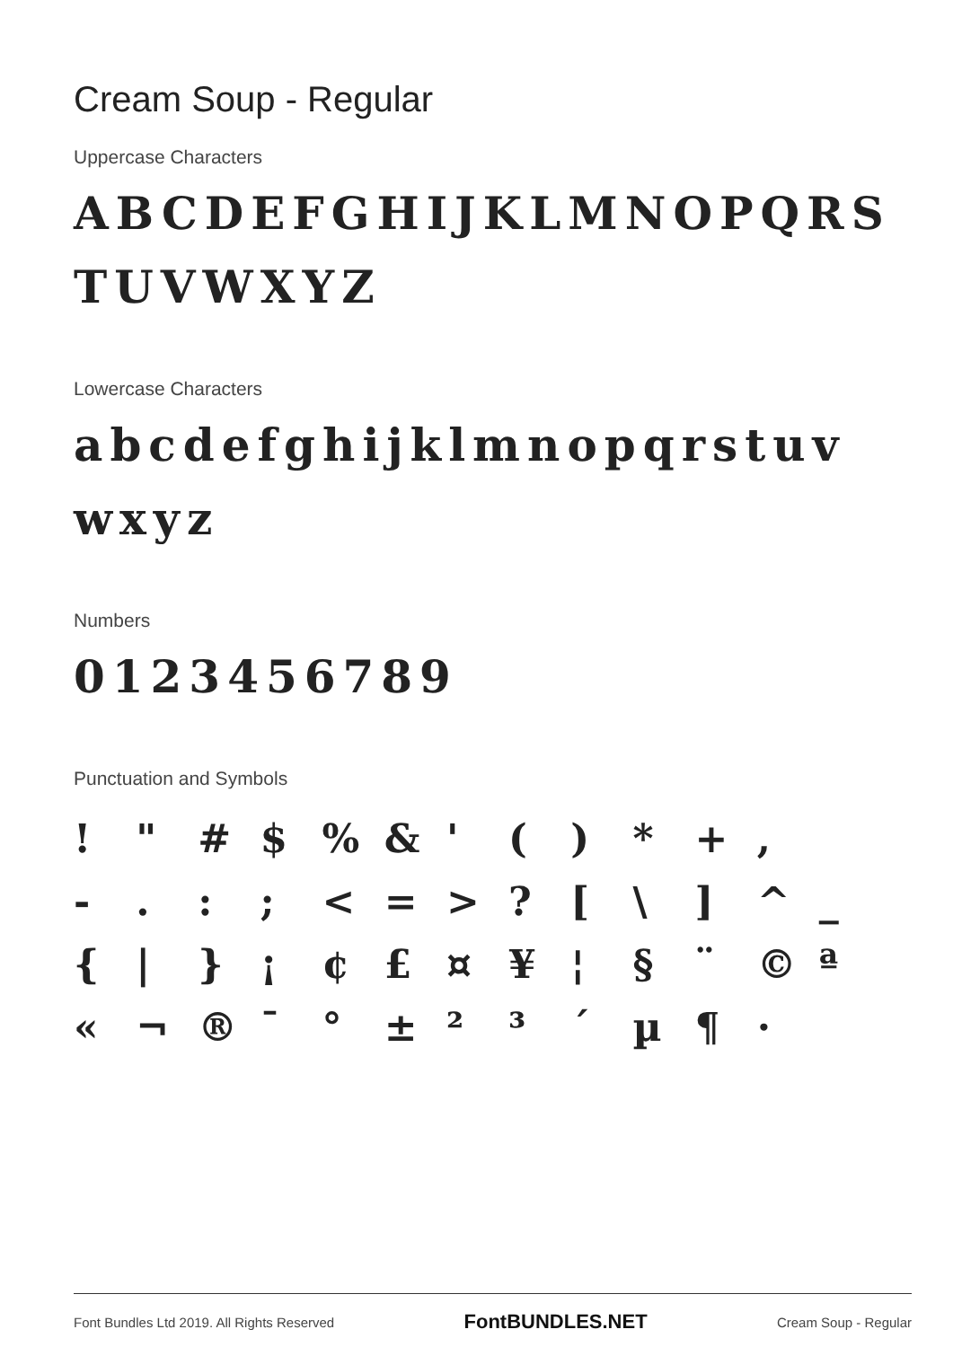Cream Soup - Regular
Uppercase Characters
ABCDEFGHIJKLMNOPQRS
TUVWXYZ
Lowercase Characters
abcdefghijklmnopqrstuv
wxyz
Numbers
0123456789
Punctuation and Symbols
! " # $ % & ' ( ) * + , - . : ; < = > ? [ \ ] ^ _ { | } ¡ ¢ £ ¤ ¥ ¦ § ¨ © ª « ¬ ® ¯ ° ± ² ³ ´ µ ¶ ·
Font Bundles Ltd 2019. All Rights Reserved FontBUNDLES.NET Cream Soup - Regular